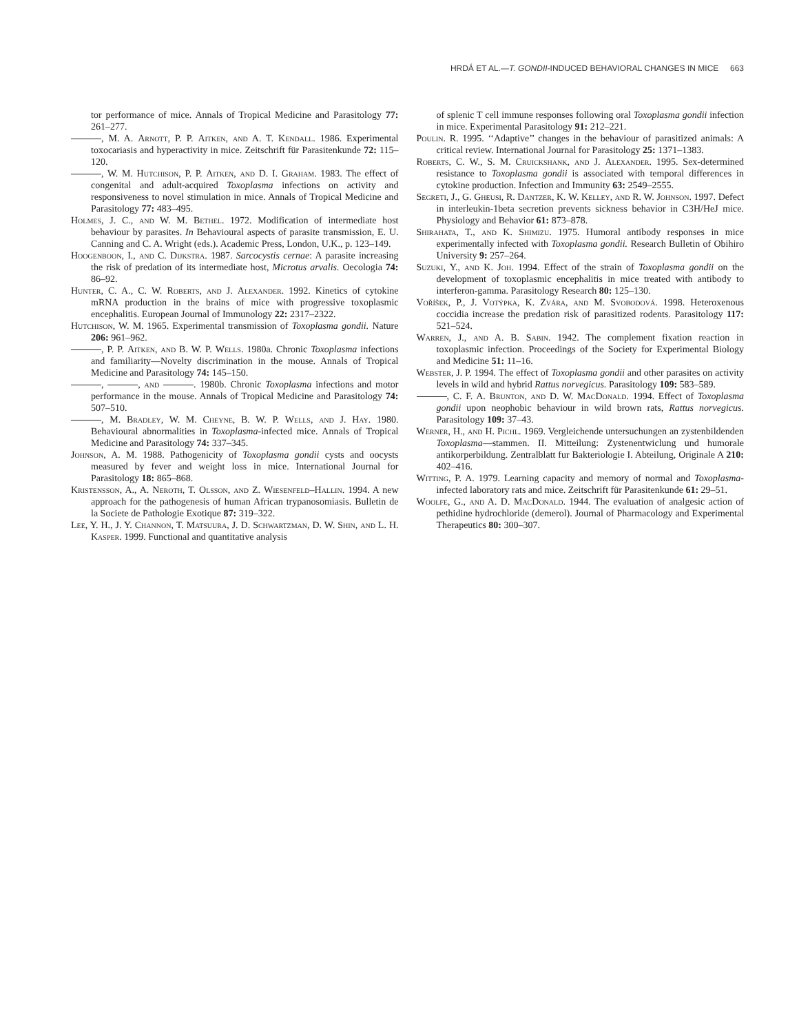HRDÁ ET AL.—T. GONDII-INDUCED BEHAVIORAL CHANGES IN MICE 663
tor performance of mice. Annals of Tropical Medicine and Parasitology 77: 261–277.
, M. A. Arnott, P. P. Aitken, and A. T. Kendall. 1986. Experimental toxocariasis and hyperactivity in mice. Zeitschrift für Parasitenkunde 72: 115–120.
, W. M. Hutchison, P. P. Aitken, and D. I. Graham. 1983. The effect of congenital and adult-acquired Toxoplasma infections on activity and responsiveness to novel stimulation in mice. Annals of Tropical Medicine and Parasitology 77: 483–495.
Holmes, J. C., and W. M. Bethel. 1972. Modification of intermediate host behaviour by parasites. In Behavioural aspects of parasite transmission, E. U. Canning and C. A. Wright (eds.). Academic Press, London, U.K., p. 123–149.
Hoogenboon, I., and C. Dijkstra. 1987. Sarcocystis cernae: A parasite increasing the risk of predation of its intermediate host, Microtus arvalis. Oecologia 74: 86–92.
Hunter, C. A., C. W. Roberts, and J. Alexander. 1992. Kinetics of cytokine mRNA production in the brains of mice with progressive toxoplasmic encephalitis. European Journal of Immunology 22: 2317–2322.
Hutchison, W. M. 1965. Experimental transmission of Toxoplasma gondii. Nature 206: 961–962.
, P. P. Aitken, and B. W. P. Wells. 1980a. Chronic Toxoplasma infections and familiarity—Novelty discrimination in the mouse. Annals of Tropical Medicine and Parasitology 74: 145–150.
, , and . 1980b. Chronic Toxoplasma infections and motor performance in the mouse. Annals of Tropical Medicine and Parasitology 74: 507–510.
, M. Bradley, W. M. Cheyne, B. W. P. Wells, and J. Hay. 1980. Behavioural abnormalities in Toxoplasma-infected mice. Annals of Tropical Medicine and Parasitology 74: 337–345.
Johnson, A. M. 1988. Pathogenicity of Toxoplasma gondii cysts and oocysts measured by fever and weight loss in mice. International Journal for Parasitology 18: 865–868.
Kristensson, A., A. Neroth, T. Olsson, and Z. Wiesenfeld–Hallin. 1994. A new approach for the pathogenesis of human African trypanosomiasis. Bulletin de la Societe de Pathologie Exotique 87: 319–322.
Lee, Y. H., J. Y. Channon, T. Matsuura, J. D. Schwartzman, D. W. Shin, and L. H. Kasper. 1999. Functional and quantitative analysis
of splenic T cell immune responses following oral Toxoplasma gondii infection in mice. Experimental Parasitology 91: 212–221.
Poulin. R. 1995. ‘‘Adaptive’’ changes in the behaviour of parasitized animals: A critical review. International Journal for Parasitology 25: 1371–1383.
Roberts, C. W., S. M. Cruickshank, and J. Alexander. 1995. Sex-determined resistance to Toxoplasma gondii is associated with temporal differences in cytokine production. Infection and Immunity 63: 2549–2555.
Segreti, J., G. Gheusi, R. Dantzer, K. W. Kelley, and R. W. Johnson. 1997. Defect in interleukin-1beta secretion prevents sickness behavior in C3H/HeJ mice. Physiology and Behavior 61: 873–878.
Shirahata, T., and K. Shimizu. 1975. Humoral antibody responses in mice experimentally infected with Toxoplasma gondii. Research Bulletin of Obihiro University 9: 257–264.
Suzuki, Y., and K. Joh. 1994. Effect of the strain of Toxoplasma gondii on the development of toxoplasmic encephalitis in mice treated with antibody to interferon-gamma. Parasitology Research 80: 125–130.
Voříšek, P., J. Votýpka, K. Zvára, and M. Svobodová. 1998. Heteroxenous coccidia increase the predation risk of parasitized rodents. Parasitology 117: 521–524.
Warren, J., and A. B. Sabin. 1942. The complement fixation reaction in toxoplasmic infection. Proceedings of the Society for Experimental Biology and Medicine 51: 11–16.
Webster, J. P. 1994. The effect of Toxoplasma gondii and other parasites on activity levels in wild and hybrid Rattus norvegicus. Parasitology 109: 583–589.
, C. F. A. Brunton, and D. W. MacDonald. 1994. Effect of Toxoplasma gondii upon neophobic behaviour in wild brown rats, Rattus norvegicus. Parasitology 109: 37–43.
Werner, H., and H. Pichl. 1969. Vergleichende untersuchungen an zystenbildenden Toxoplasma—stammen. II. Mitteilung: Zystenentwiclung und humorale antikorperbildung. Zentralblatt fur Bakteriologie I. Abteilung, Originale A 210: 402–416.
Witting, P. A. 1979. Learning capacity and memory of normal and Toxoplasma-infected laboratory rats and mice. Zeitschrift für Parasitenkunde 61: 29–51.
Woolfe, G., and A. D. MacDonald. 1944. The evaluation of analgesic action of pethidine hydrochloride (demerol). Journal of Pharmacology and Experimental Therapeutics 80: 300–307.